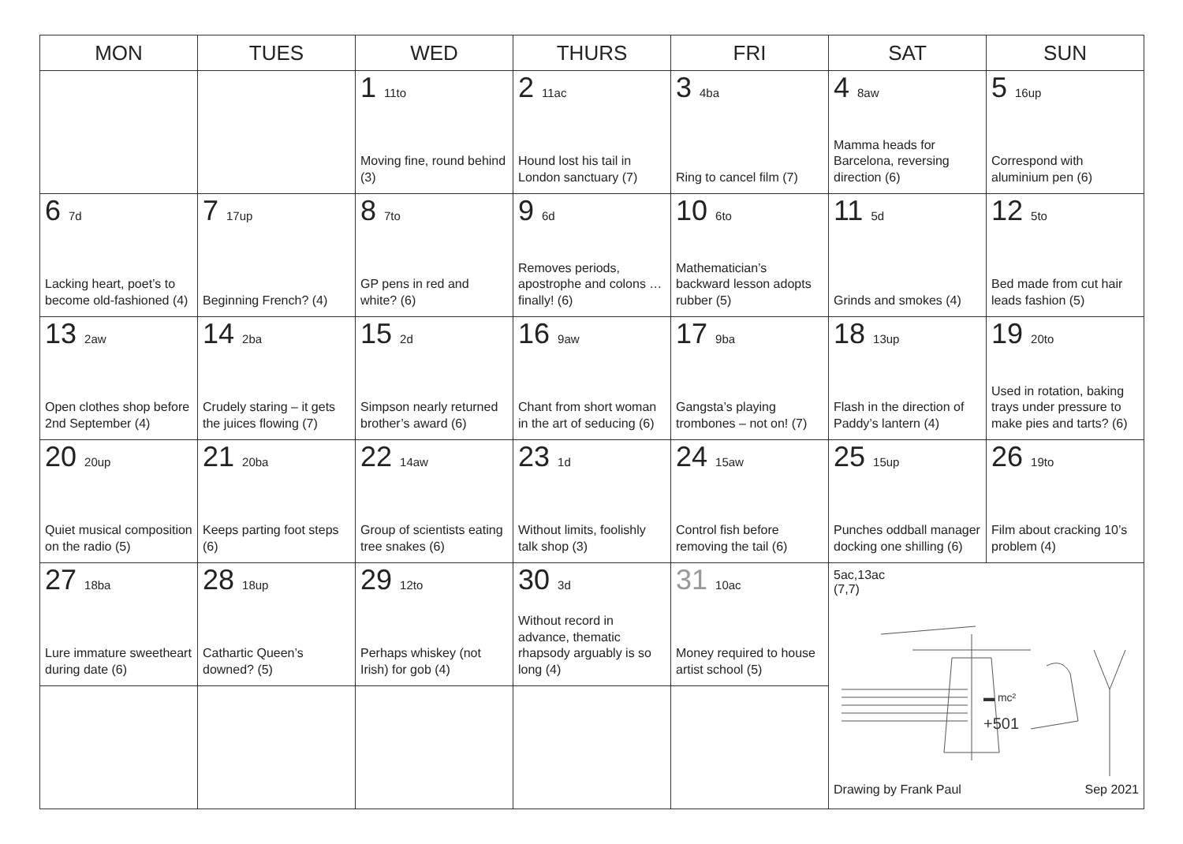| MON | TUES | WED | THURS | FRI | SAT | SUN |
| --- | --- | --- | --- | --- | --- | --- |
| | | 1 11to Moving fine, round behind (3) | 2 11ac Hound lost his tail in London sanctuary (7) | 3 4ba Ring to cancel film (7) | 4 8aw Mamma heads for Barcelona, reversing direction (6) | 5 16up Correspond with aluminium pen (6) |
| 6 7d Lacking heart, poet’s to become old-fashioned (4) | 7 17up Beginning French? (4) | 8 7to GP pens in red and white? (6) | 9 6d Removes periods, apostrophe and colons … finally! (6) | 10 6to Mathematician’s backward lesson adopts rubber (5) | 11 5d Grinds and smokes (4) | 12 5to Bed made from cut hair leads fashion (5) |
| 13 2aw Open clothes shop before 2nd September (4) | 14 2ba Crudely staring – it gets the juices flowing (7) | 15 2d Simpson nearly returned brother’s award (6) | 16 9aw Chant from short woman in the art of seducing (6) | 17 9ba Gangsta’s playing trombones – not on! (7) | 18 13up Flash in the direction of Paddy’s lantern (4) | 19 20to Used in rotation, baking trays under pressure to make pies and tarts? (6) |
| 20 20up Quiet musical composition on the radio (5) | 21 20ba Keeps parting foot steps (6) | 22 14aw Group of scientists eating tree snakes (6) | 23 1d Without limits, foolishly talk shop (3) | 24 15aw Control fish before removing the tail (6) | 25 15up Punches oddball manager docking one shilling (6) | 26 19to Film about cracking 10’s problem (4) |
| 27 18ba Lure immature sweetheart during date (6) | 28 18up Cathartic Queen’s downed? (5) | 29 12to Perhaps whiskey (not Irish) for gob (4) | 30 3d Without record in advance, thematic rhapsody arguably is so long (4) | 31 10ac Money required to house artist school (5) | 5ac,13ac (7,7) ▬ mc² +501 Drawing by Frank Paul Sep 2021 | |